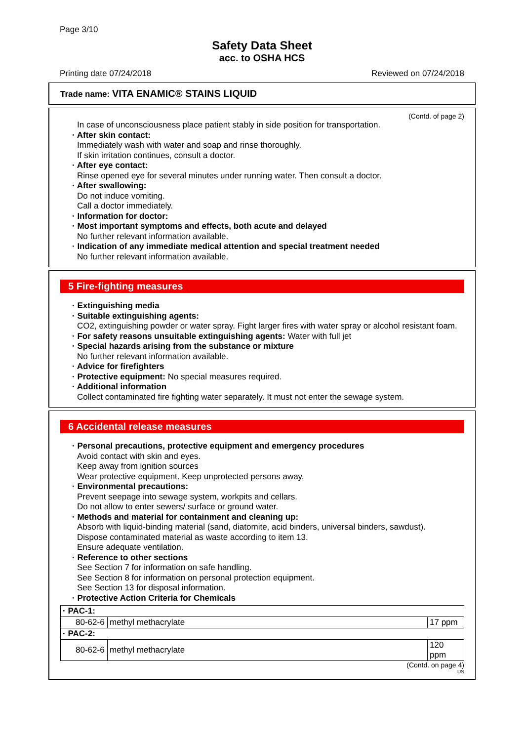Page 3/10
Safety Data Sheet
acc. to OSHA HCS
Printing date 07/24/2018 Reviewed on 07/24/2018
Trade name: VITA ENAMIC® STAINS LIQUID
(Contd. of page 2)
In case of unconsciousness place patient stably in side position for transportation.
· After skin contact:
Immediately wash with water and soap and rinse thoroughly.
If skin irritation continues, consult a doctor.
· After eye contact:
Rinse opened eye for several minutes under running water. Then consult a doctor.
· After swallowing:
Do not induce vomiting.
Call a doctor immediately.
· Information for doctor:
· Most important symptoms and effects, both acute and delayed
No further relevant information available.
· Indication of any immediate medical attention and special treatment needed
No further relevant information available.
5 Fire-fighting measures
· Extinguishing media
· Suitable extinguishing agents:
CO2, extinguishing powder or water spray. Fight larger fires with water spray or alcohol resistant foam.
· For safety reasons unsuitable extinguishing agents: Water with full jet
· Special hazards arising from the substance or mixture
No further relevant information available.
· Advice for firefighters
· Protective equipment: No special measures required.
· Additional information
Collect contaminated fire fighting water separately. It must not enter the sewage system.
6 Accidental release measures
· Personal precautions, protective equipment and emergency procedures
Avoid contact with skin and eyes.
Keep away from ignition sources
Wear protective equipment. Keep unprotected persons away.
· Environmental precautions:
Prevent seepage into sewage system, workpits and cellars.
Do not allow to enter sewers/ surface or ground water.
· Methods and material for containment and cleaning up:
Absorb with liquid-binding material (sand, diatomite, acid binders, universal binders, sawdust).
Dispose contaminated material as waste according to item 13.
Ensure adequate ventilation.
· Reference to other sections
See Section 7 for information on safe handling.
See Section 8 for information on personal protection equipment.
See Section 13 for disposal information.
· Protective Action Criteria for Chemicals
| · PAC-1: | | |
| 80-62-6 | methyl methacrylate | 17 ppm |
| · PAC-2: | | |
| 80-62-6 | methyl methacrylate | 120 ppm |
(Contd. on page 4)
US